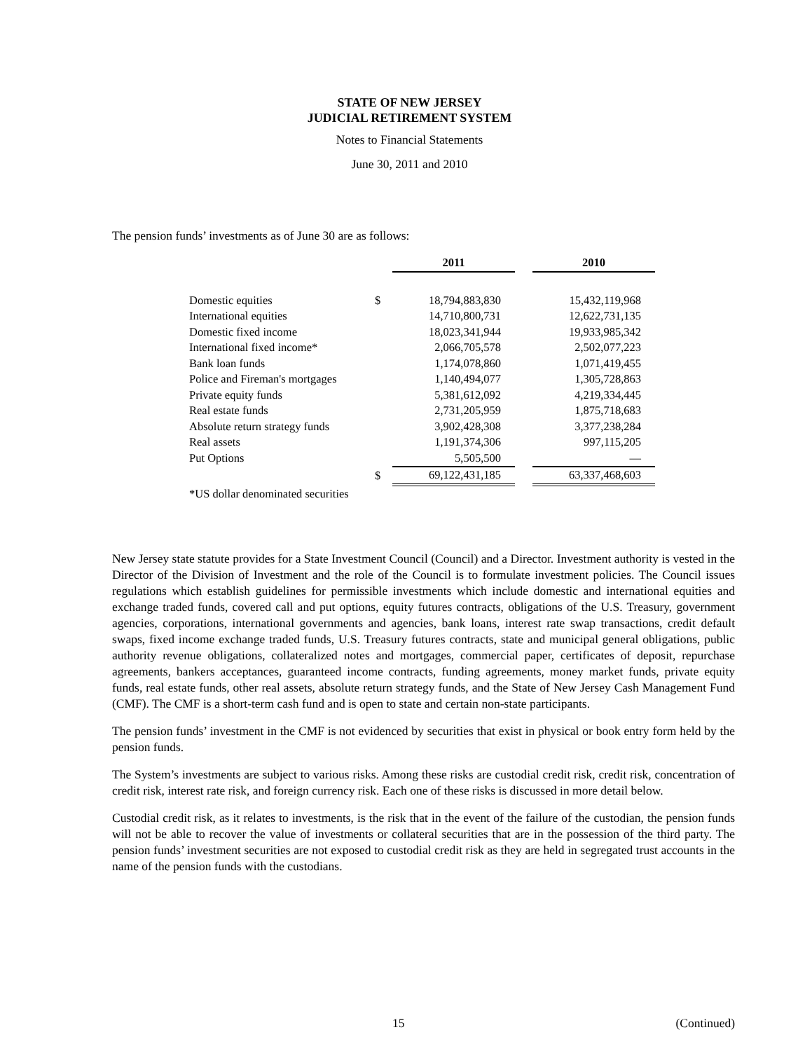STATE OF NEW JERSEY
JUDICIAL RETIREMENT SYSTEM
Notes to Financial Statements
June 30, 2011 and 2010
The pension funds’ investments as of June 30 are as follows:
| | | 2011 | | 2010 |
| Domestic equities | $ | 18,794,883,830 | | 15,432,119,968 |
| International equities | | 14,710,800,731 | | 12,622,731,135 |
| Domestic fixed income | | 18,023,341,944 | | 19,933,985,342 |
| International fixed income* | | 2,066,705,578 | | 2,502,077,223 |
| Bank loan funds | | 1,174,078,860 | | 1,071,419,455 |
| Police and Fireman's mortgages | | 1,140,494,077 | | 1,305,728,863 |
| Private equity funds | | 5,381,612,092 | | 4,219,334,445 |
| Real estate funds | | 2,731,205,959 | | 1,875,718,683 |
| Absolute return strategy funds | | 3,902,428,308 | | 3,377,238,284 |
| Real assets | | 1,191,374,306 | | 997,115,205 |
| Put Options | | 5,505,500 | | — |
| | $ | 69,122,431,185 | | 63,337,468,603 |
| *US dollar denominated securities | | | | |
New Jersey state statute provides for a State Investment Council (Council) and a Director. Investment authority is vested in the Director of the Division of Investment and the role of the Council is to formulate investment policies. The Council issues regulations which establish guidelines for permissible investments which include domestic and international equities and exchange traded funds, covered call and put options, equity futures contracts, obligations of the U.S. Treasury, government agencies, corporations, international governments and agencies, bank loans, interest rate swap transactions, credit default swaps, fixed income exchange traded funds, U.S. Treasury futures contracts, state and municipal general obligations, public authority revenue obligations, collateralized notes and mortgages, commercial paper, certificates of deposit, repurchase agreements, bankers acceptances, guaranteed income contracts, funding agreements, money market funds, private equity funds, real estate funds, other real assets, absolute return strategy funds, and the State of New Jersey Cash Management Fund (CMF). The CMF is a short-term cash fund and is open to state and certain non-state participants.
The pension funds’ investment in the CMF is not evidenced by securities that exist in physical or book entry form held by the pension funds.
The System’s investments are subject to various risks. Among these risks are custodial credit risk, credit risk, concentration of credit risk, interest rate risk, and foreign currency risk. Each one of these risks is discussed in more detail below.
Custodial credit risk, as it relates to investments, is the risk that in the event of the failure of the custodian, the pension funds will not be able to recover the value of investments or collateral securities that are in the possession of the third party. The pension funds’ investment securities are not exposed to custodial credit risk as they are held in segregated trust accounts in the name of the pension funds with the custodians.
15 (Continued)